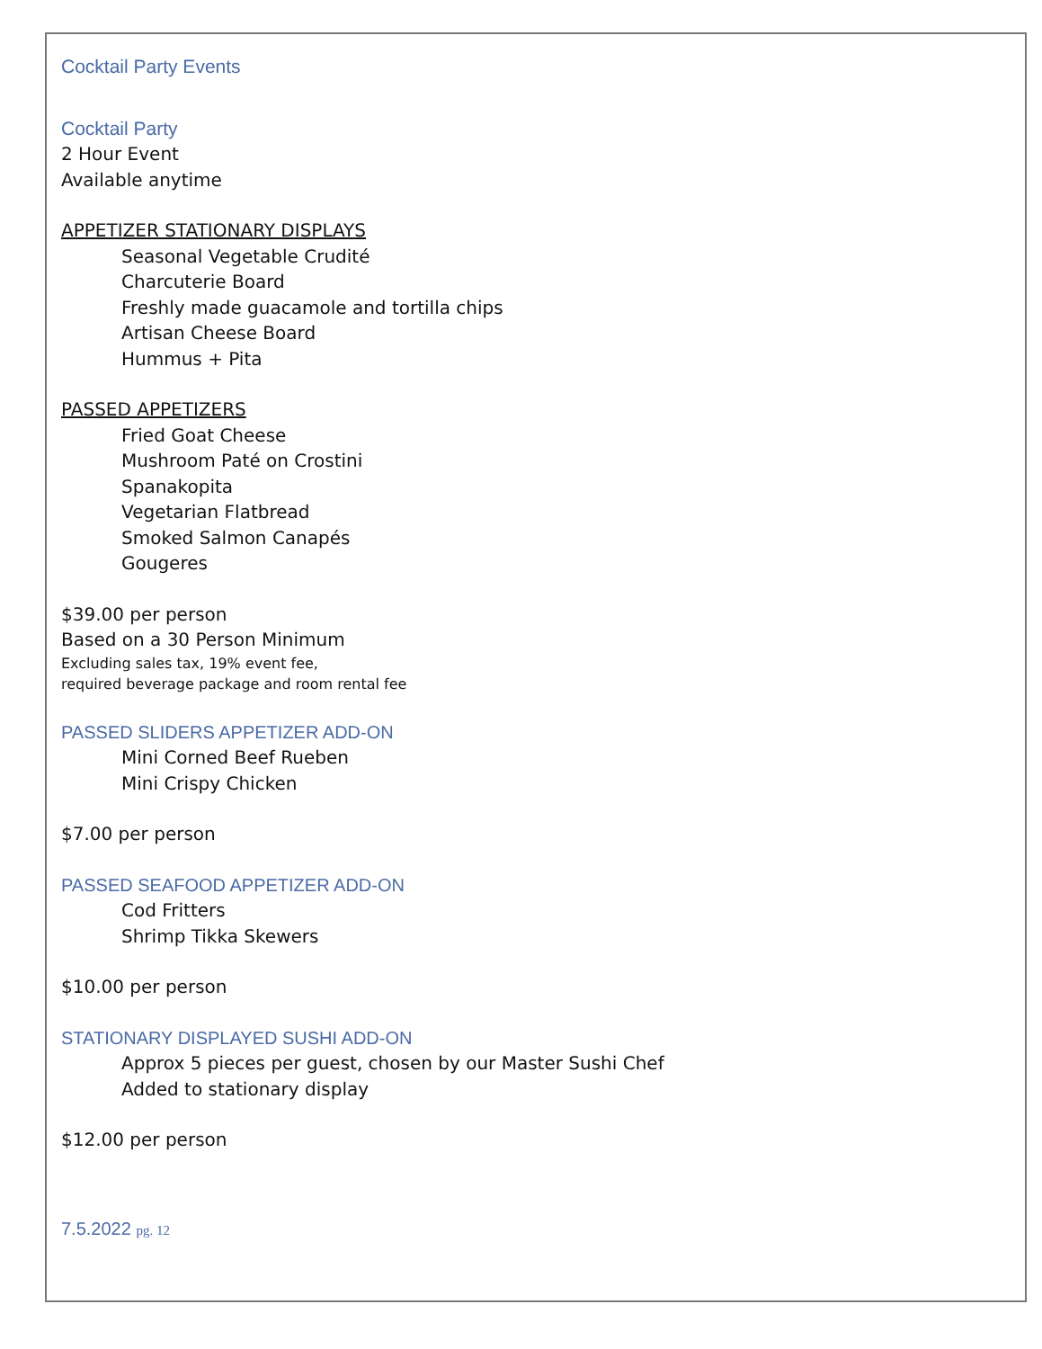Cocktail Party Events
Cocktail Party
2 Hour Event
Available anytime
APPETIZER STATIONARY DISPLAYS
Seasonal Vegetable Crudité
Charcuterie Board
Freshly made guacamole and tortilla chips
Artisan Cheese Board
Hummus + Pita
PASSED APPETIZERS
Fried Goat Cheese
Mushroom Paté on Crostini
Spanakopita
Vegetarian Flatbread
Smoked Salmon Canapés
Gougeres
$39.00 per person
Based on a 30 Person Minimum
Excluding sales tax, 19% event fee,
required beverage package and room rental fee
PASSED SLIDERS APPETIZER ADD-ON
Mini Corned Beef Rueben
Mini Crispy Chicken
$7.00 per person
PASSED SEAFOOD APPETIZER ADD-ON
Cod Fritters
Shrimp Tikka Skewers
$10.00 per person
STATIONARY DISPLAYED SUSHI ADD-ON
Approx 5 pieces per guest, chosen by our Master Sushi Chef
Added to stationary display
$12.00 per person
7.5.2022 pg. 12